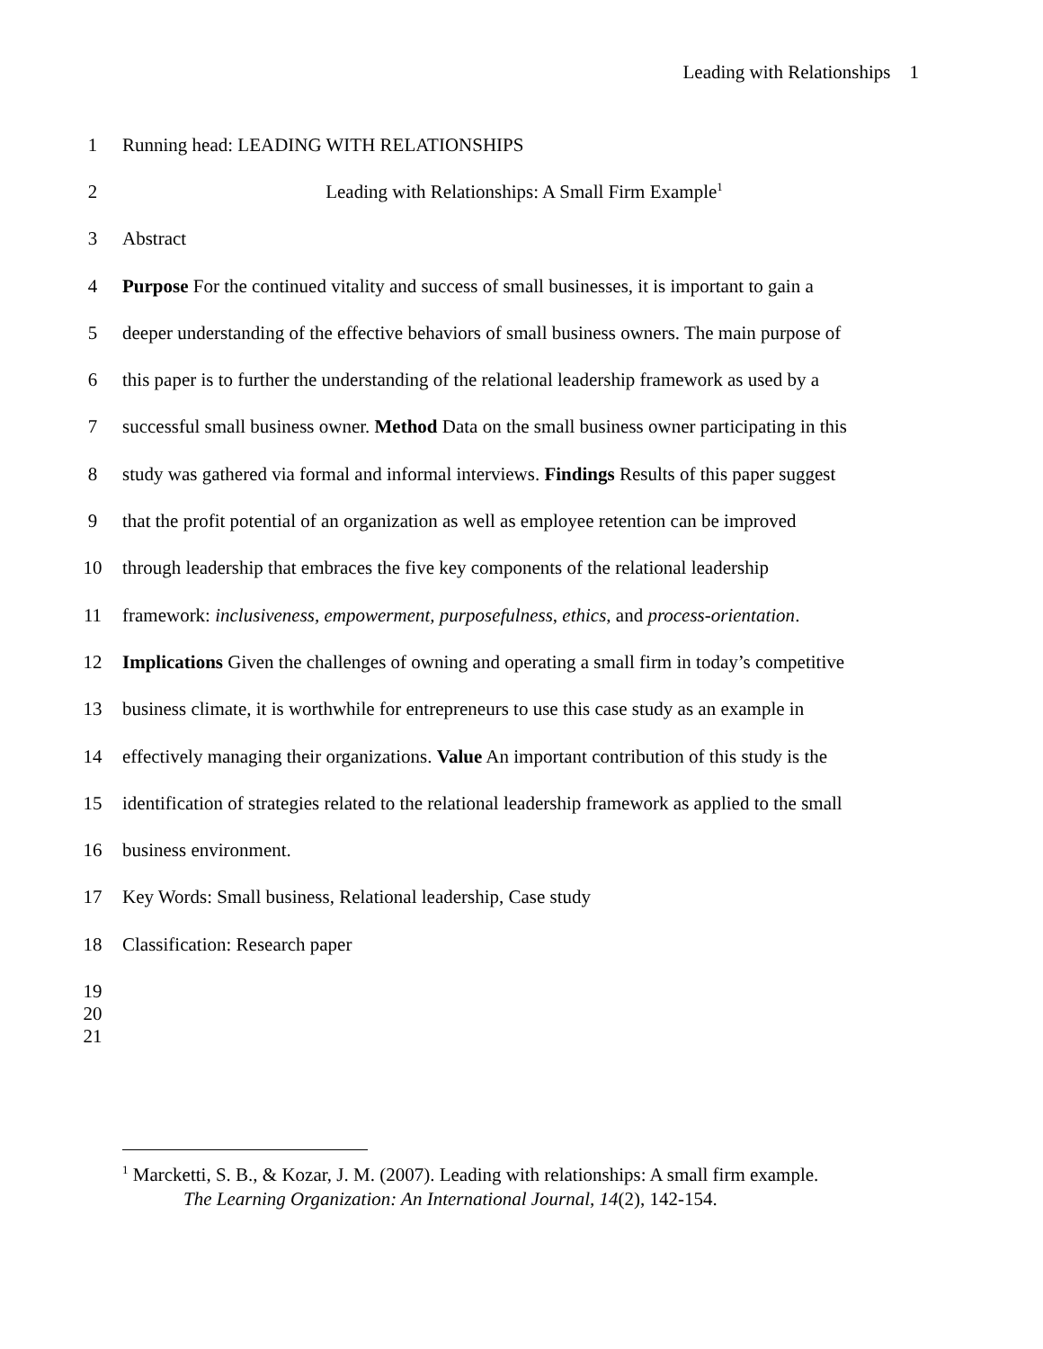Leading with Relationships 1
1 Running head: LEADING WITH RELATIONSHIPS
2 Leading with Relationships: A Small Firm Example<sup>1</sup>
3 Abstract
4 Purpose For the continued vitality and success of small businesses, it is important to gain a
5 deeper understanding of the effective behaviors of small business owners. The main purpose of
6 this paper is to further the understanding of the relational leadership framework as used by a
7 successful small business owner. Method Data on the small business owner participating in this
8 study was gathered via formal and informal interviews. Findings Results of this paper suggest
9 that the profit potential of an organization as well as employee retention can be improved
10 through leadership that embraces the five key components of the relational leadership
11 framework: inclusiveness, empowerment, purposefulness, ethics, and process-orientation.
12 Implications Given the challenges of owning and operating a small firm in today’s competitive
13 business climate, it is worthwhile for entrepreneurs to use this case study as an example in
14 effectively managing their organizations. Value An important contribution of this study is the
15 identification of strategies related to the relational leadership framework as applied to the small
16 business environment.
17 Key Words: Small business, Relational leadership, Case study
18 Classification: Research paper
19
20
21
<sup>1</sup> Marcketti, S. B., & Kozar, J. M. (2007). Leading with relationships: A small firm example.
The Learning Organization: An International Journal, 14(2), 142-154.